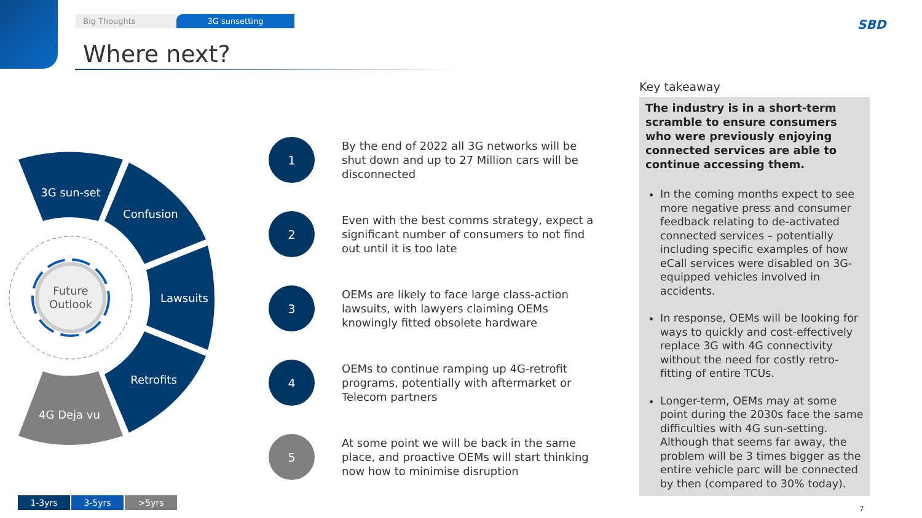Big Thoughts 3G sunsetting
Where next?
SBD
3G sun-set
Confusion
Lawsuits
Retrofits
4G Deja vu
Future
Outlook
1
By the end of 2022 all 3G networks will be shut down and up to 27 Million cars will be disconnected
2
Even with the best comms strategy, expect a significant number of consumers to not find out until it is too late
3
OEMs are likely to face large class-action lawsuits, with lawyers claiming OEMs knowingly fitted obsolete hardware
4
OEMs to continue ramping up 4G-retrofit programs, potentially with aftermarket or Telecom partners
5
At some point we will be back in the same place, and proactive OEMs will start thinking now how to minimise disruption
Key takeaway
The industry is in a short-term scramble to ensure consumers who were previously enjoying connected services are able to continue accessing them.
In the coming months expect to see more negative press and consumer feedback relating to de-activated connected services – potentially including specific examples of how eCall services were disabled on 3G-equipped vehicles involved in accidents.
In response, OEMs will be looking for ways to quickly and cost-effectively replace 3G with 4G connectivity without the need for costly retro-fitting of entire TCUs.
Longer-term, OEMs may at some point during the 2030s face the same difficulties with 4G sun-setting. Although that seems far away, the problem will be 3 times bigger as the entire vehicle parc will be connected by then (compared to 30% today).
1-3yrs 3-5yrs >5yrs
7